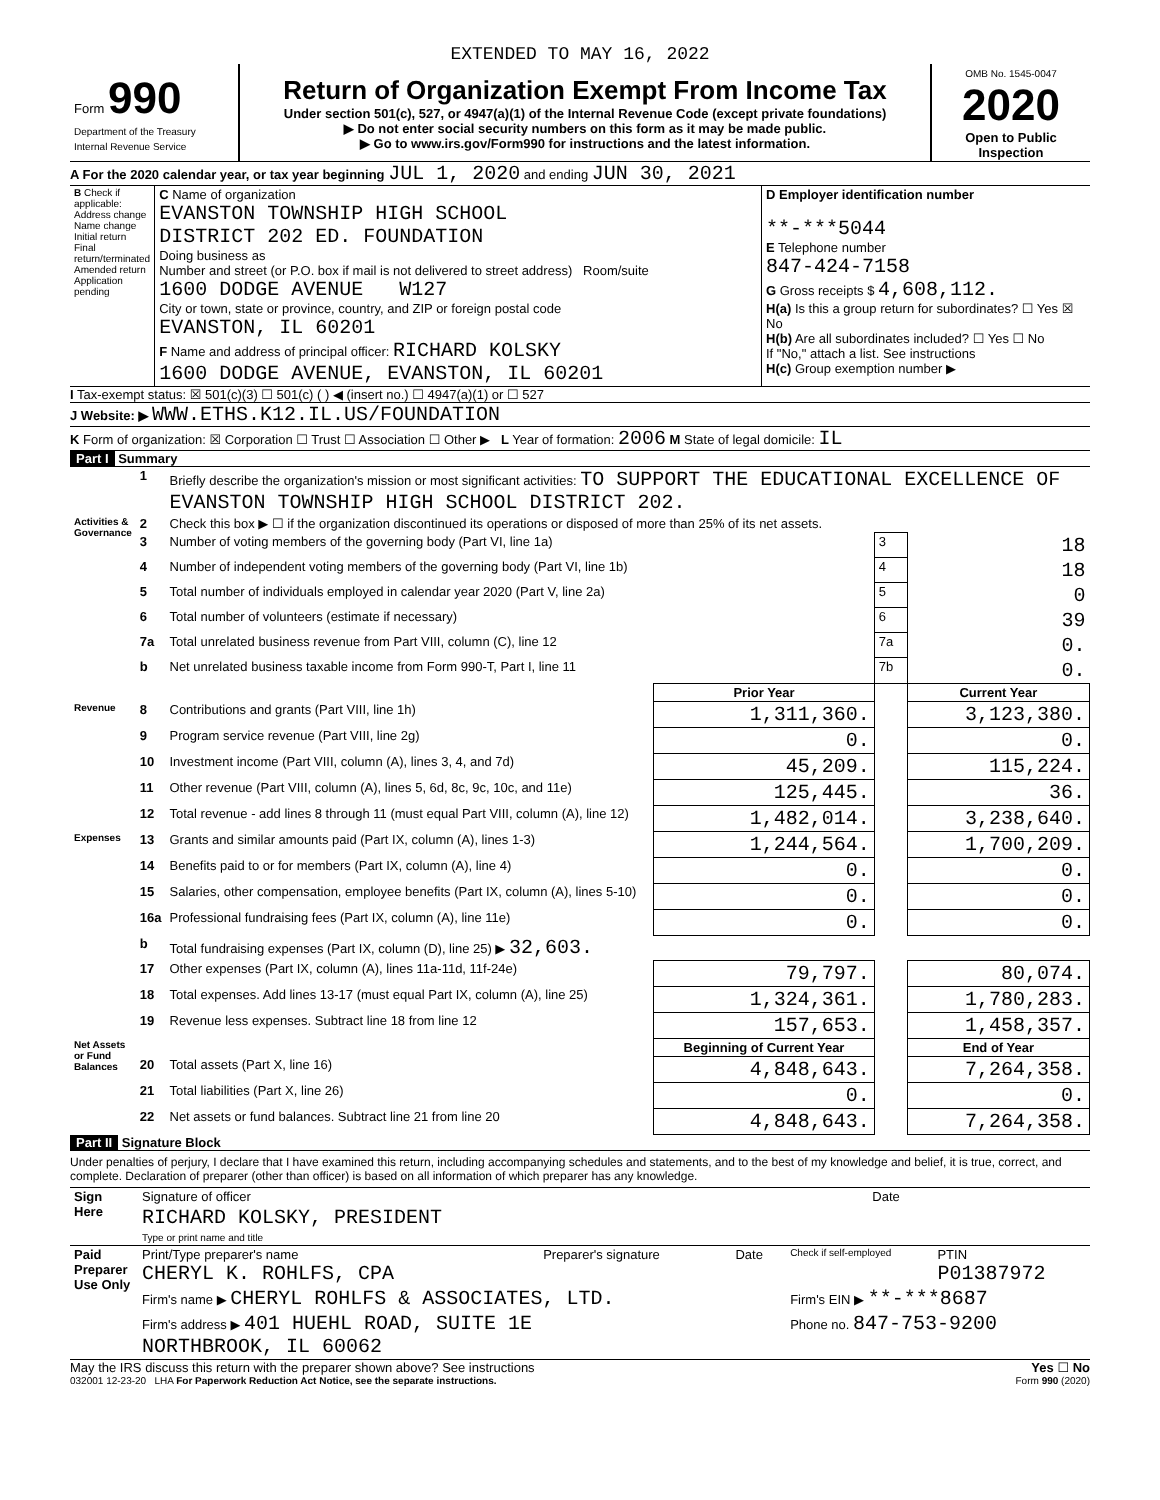EXTENDED TO MAY 16, 2022
| Form 990 Department of the Treasury Internal Revenue Service | Return of Organization Exempt From Income Tax Under section 501(c), 527, or 4947(a)(1) of the Internal Revenue Code (except private foundations) ▶ Do not enter social security numbers on this form as it may be made public. ▶ Go to www.irs.gov/Form990 for instructions and the latest information. | OMB No. 1545-0047 2020 Open to Public Inspection |
A For the 2020 calendar year, or tax year beginning JUL 1, 2020 and ending JUN 30, 2021
| B Check if applicable: Address change Name change Initial return Final return/terminated Amended return Application pending | C Name of organization EVANSTON TOWNSHIP HIGH SCHOOL DISTRICT 202 ED. FOUNDATION Doing business as Number and street (or P.O. box if mail is not delivered to street address) Room/suite 1600 DODGE AVENUE W127 City or town, state or province, country, and ZIP or foreign postal code EVANSTON, IL 60201 F Name and address of principal officer: RICHARD KOLSKY 1600 DODGE AVENUE, EVANSTON, IL 60201 | D Employer identification number **-***5044 E Telephone number 847-424-7158 G Gross receipts $ 4,608,112. H(a) Is this a group return for subordinates? ☐ Yes ☒ No H(b) Are all subordinates included? ☐ Yes ☐ No If "No," attach a list. See instructions H(c) Group exemption number ▶ |
I Tax-exempt status: ☒ 501(c)(3) ☐ 501(c) ( ) ◀ (insert no.) ☐ 4947(a)(1) or ☐ 527
J Website: ▶ WWW.ETHS.K12.IL.US/FOUNDATION
K Form of organization: ☒ Corporation ☐ Trust ☐ Association ☐ Other ▶ L Year of formation: 2006 M State of legal domicile: IL
Part I Summary
| | 1 | Briefly describe the organization's mission or most significant activities: TO SUPPORT THE EDUCATIONAL EXCELLENCE OF EVANSTON TOWNSHIP HIGH SCHOOL DISTRICT 202. | | | |
| Activities & Governance | 2 | Check this box ▶ ☐ if the organization discontinued its operations or disposed of more than 25% of its net assets. | | | |
| | 3 | Number of voting members of the governing body (Part VI, line 1a) | | 3 | 18 |
| | 4 | Number of independent voting members of the governing body (Part VI, line 1b) | | 4 | 18 |
| | 5 | Total number of individuals employed in calendar year 2020 (Part V, line 2a) | | 5 | 0 |
| | 6 | Total number of volunteers (estimate if necessary) | | 6 | 39 |
| | 7a | Total unrelated business revenue from Part VIII, column (C), line 12 | | 7a | 0. |
| | b | Net unrelated business taxable income from Form 990-T, Part I, line 11 | | 7b | 0. |
| | | | Prior Year | | Current Year |
| Revenue | 8 | Contributions and grants (Part VIII, line 1h) | 1,311,360. | | 3,123,380. |
| | 9 | Program service revenue (Part VIII, line 2g) | 0. | | 0. |
| | 10 | Investment income (Part VIII, column (A), lines 3, 4, and 7d) | 45,209. | | 115,224. |
| | 11 | Other revenue (Part VIII, column (A), lines 5, 6d, 8c, 9c, 10c, and 11e) | 125,445. | | 36. |
| | 12 | Total revenue - add lines 8 through 11 (must equal Part VIII, column (A), line 12) | 1,482,014. | | 3,238,640. |
| Expenses | 13 | Grants and similar amounts paid (Part IX, column (A), lines 1-3) | 1,244,564. | | 1,700,209. |
| | 14 | Benefits paid to or for members (Part IX, column (A), line 4) | 0. | | 0. |
| | 15 | Salaries, other compensation, employee benefits (Part IX, column (A), lines 5-10) | 0. | | 0. |
| | 16a | Professional fundraising fees (Part IX, column (A), line 11e) | 0. | | 0. |
| | b | Total fundraising expenses (Part IX, column (D), line 25) ▶ 32,603. | | | |
| | 17 | Other expenses (Part IX, column (A), lines 11a-11d, 11f-24e) | 79,797. | | 80,074. |
| | 18 | Total expenses. Add lines 13-17 (must equal Part IX, column (A), line 25) | 1,324,361. | | 1,780,283. |
| | 19 | Revenue less expenses. Subtract line 18 from line 12 | 157,653. | | 1,458,357. |
| Net Assets or Fund Balances | | | Beginning of Current Year | | End of Year |
| | 20 | Total assets (Part X, line 16) | 4,848,643. | | 7,264,358. |
| | 21 | Total liabilities (Part X, line 26) | 0. | | 0. |
| | 22 | Net assets or fund balances. Subtract line 21 from line 20 | 4,848,643. | | 7,264,358. |
Part II Signature Block
Under penalties of perjury, I declare that I have examined this return, including accompanying schedules and statements, and to the best of my knowledge and belief, it is true, correct, and complete. Declaration of preparer (other than officer) is based on all information of which preparer has any knowledge.
| Sign Here | Signature of officer | Date |
| | RICHARD KOLSKY, PRESIDENT Type or print name and title | |
| Paid Preparer Use Only | Print/Type preparer's name CHERYL K. ROHLFS, CPA | Preparer's signature | Date | Check if self-employed | PTIN P01387972 |
| | Firm's name ▶ CHERYL ROHLFS & ASSOCIATES, LTD. | | | Firm's EIN ▶ **-***8687 | |
| | Firm's address ▶ 401 HUEHL ROAD, SUITE 1E NORTHBROOK, IL 60062 | | | Phone no. 847-753-9200 | |
May the IRS discuss this return with the preparer shown above? See instructions Yes ☐ No
032001 12-23-20 LHA For Paperwork Reduction Act Notice, see the separate instructions. Form 990 (2020)